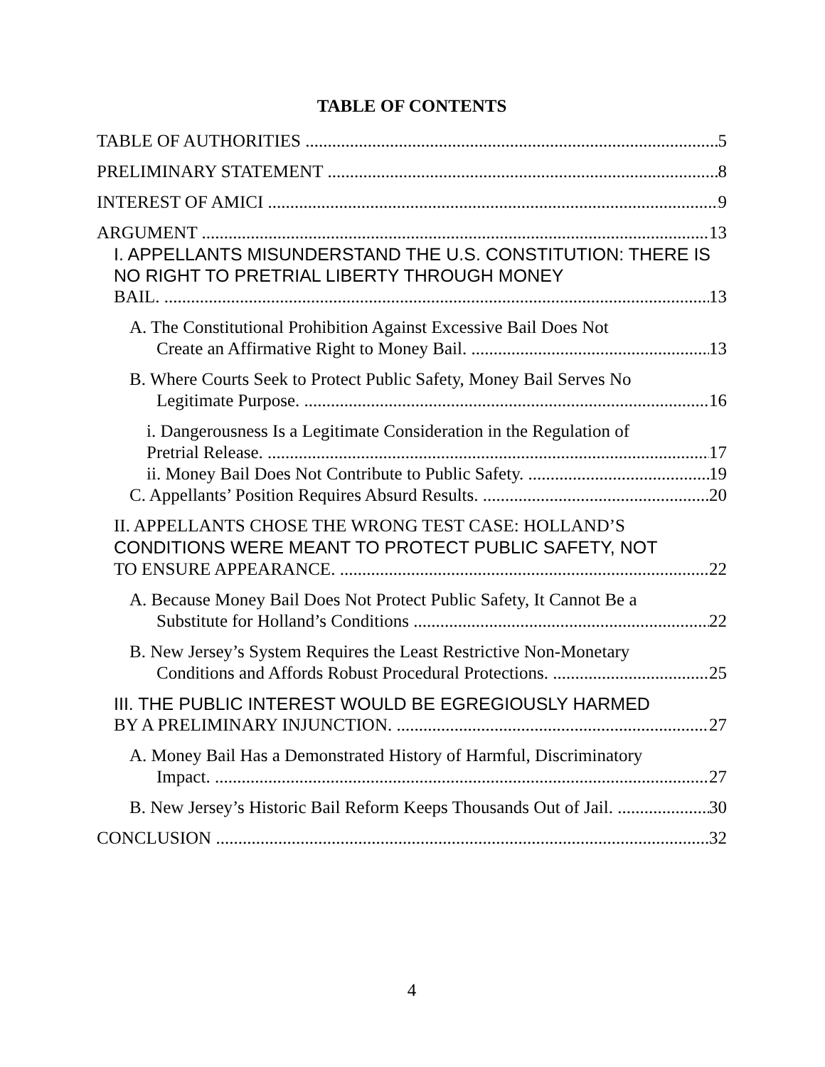TABLE OF CONTENTS
TABLE OF AUTHORITIES 5
PRELIMINARY STATEMENT 8
INTEREST OF AMICI 9
ARGUMENT 13
I. APPELLANTS MISUNDERSTAND THE U.S. CONSTITUTION: THERE IS NO RIGHT TO PRETRIAL LIBERTY THROUGH MONEY
BAIL. 13
A. The Constitutional Prohibition Against Excessive Bail Does Not
Create an Affirmative Right to Money Bail. 13
B. Where Courts Seek to Protect Public Safety, Money Bail Serves No
Legitimate Purpose. 16
i. Dangerousness Is a Legitimate Consideration in the Regulation of
Pretrial Release. 17
ii. Money Bail Does Not Contribute to Public Safety. 19
C. Appellants’ Position Requires Absurd Results. 20
II. APPELLANTS CHOSE THE WRONG TEST CASE: HOLLAND’S CONDITIONS WERE MEANT TO PROTECT PUBLIC SAFETY, NOT
TO ENSURE APPEARANCE. 22
A. Because Money Bail Does Not Protect Public Safety, It Cannot Be a
Substitute for Holland’s Conditions 22
B. New Jersey’s System Requires the Least Restrictive Non-Monetary
Conditions and Affords Robust Procedural Protections. 25
III. THE PUBLIC INTEREST WOULD BE EGREGIOUSLY HARMED
BY A PRELIMINARY INJUNCTION. 27
A. Money Bail Has a Demonstrated History of Harmful, Discriminatory
Impact. 27
B. New Jersey’s Historic Bail Reform Keeps Thousands Out of Jail. 30
CONCLUSION 32
4